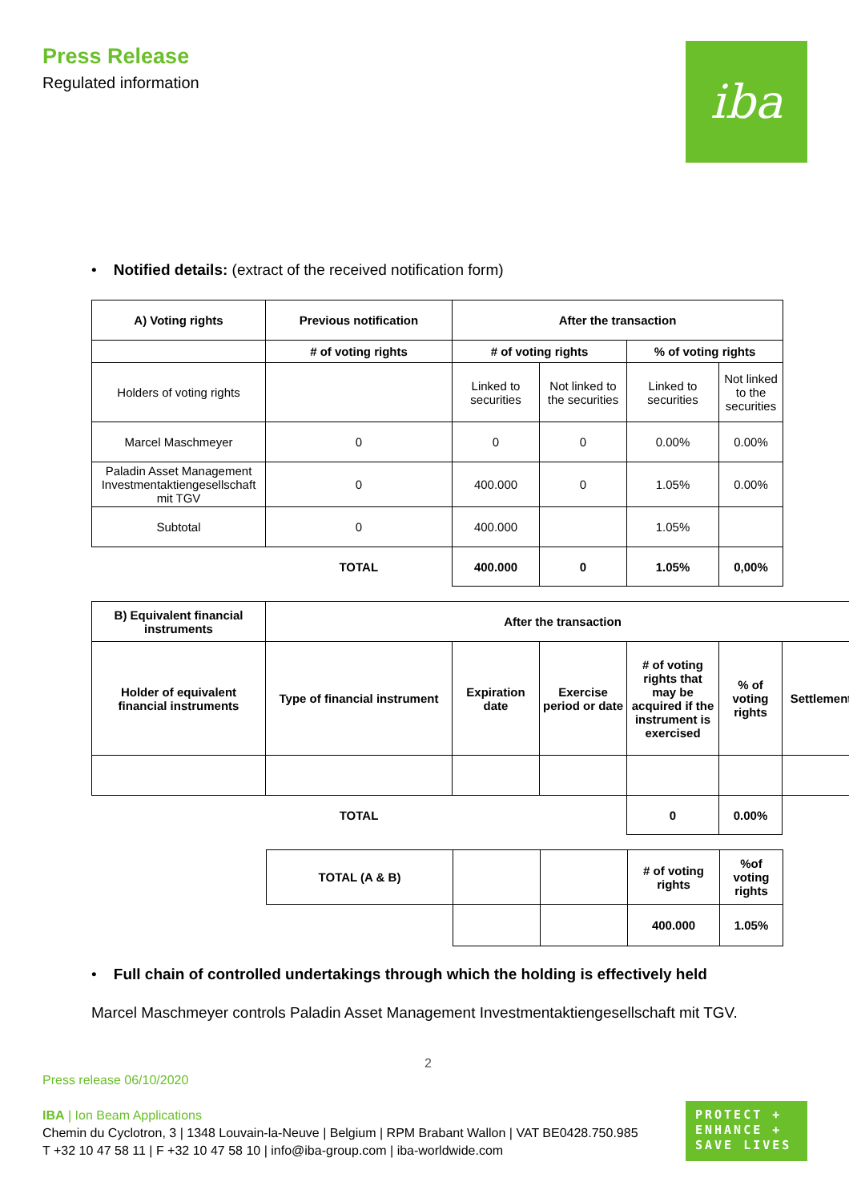Press Release
Regulated information
iba
• Notified details: (extract of the received notification form)
| A) Voting rights | Previous notification | After the transaction | | | |
| --- | --- | --- | --- | --- | --- |
| | # of voting rights | # of voting rights | | % of voting rights | |
| Holders of voting rights | | Linked to securities | Not linked to the securities | Linked to securities | Not linked to the securities |
| Marcel Maschmeyer | 0 | 0 | 0 | 0.00% | 0.00% |
| Paladin Asset Management Investmentaktiengesellschaft mit TGV | 0 | 400.000 | 0 | 1.05% | 0.00% |
| Subtotal | 0 | 400.000 | | 1.05% | |
| | TOTAL | 400.000 | 0 | 1.05% | 0,00% |
| B) Equivalent financial instruments | After the transaction | | | | | |
| --- | --- | --- | --- | --- | --- | --- |
| Holder of equivalent financial instruments | Type of financial instrument | Expiration date | Exercise period or date | # of voting rights that may be acquired if the instrument is exercised | % of voting rights | Settlement |
| | TOTAL | | | 0 | 0.00% | |
| TOTAL (A & B) | | | # of voting rights | %of voting rights |
| | | | 400.000 | 1.05% |
• Full chain of controlled undertakings through which the holding is effectively held
Marcel Maschmeyer controls Paladin Asset Management Investmentaktiengesellschaft mit TGV.
2
Press release 06/10/2020
IBA | Ion Beam Applications
Chemin du Cyclotron, 3 | 1348 Louvain-la-Neuve | Belgium | RPM Brabant Wallon | VAT BE0428.750.985
T +32 10 47 58 11 | F +32 10 47 58 10 | info@iba-group.com | iba-worldwide.com
PROTECT +
ENHANCE +
SAVE LIVES